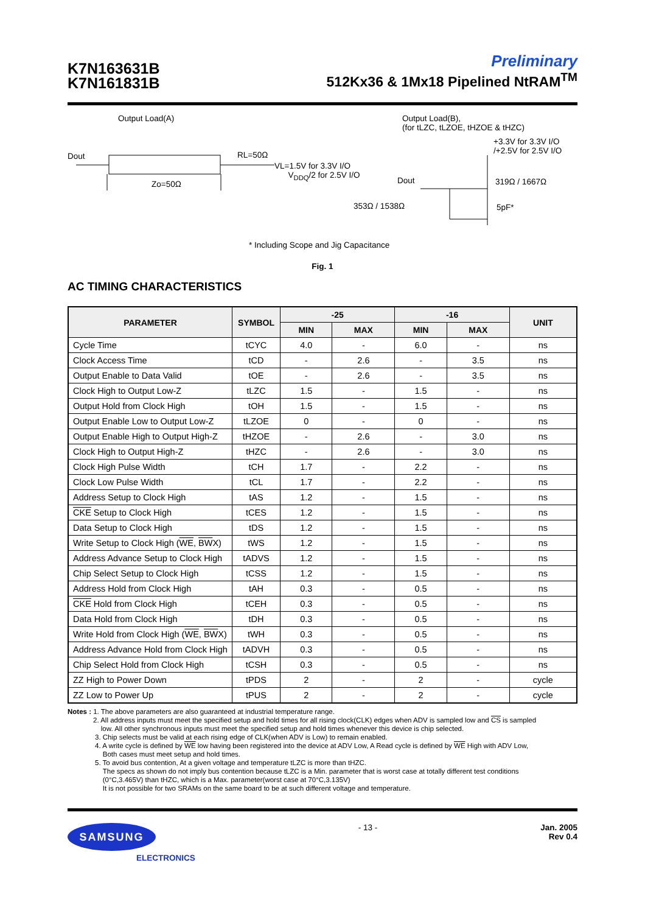K7N163631B
K7N161831B
Preliminary
512Kx36 & 1Mx18 Pipelined NtRAM<sup>TM</sup>
Output Load(A)
Dout RL=50Ω
VL=1.5V for 3.3V I/O
V<sub>DDQ</sub>/2 for 2.5V I/O
Zo=50Ω
Output Load(B),
(for tLZC, tLZOE, tHZOE & tHZC)
+3.3V for 3.3V I/O
/+2.5V for 2.5V I/O
Dout 319Ω / 1667Ω
353Ω / 1538Ω 5pF*
* Including Scope and Jig Capacitance
Fig. 1
AC TIMING CHARACTERISTICS
| PARAMETER | SYMBOL | -25 | | -16 | | UNIT |
| --- | --- | --- | --- | --- | --- | --- |
| | | MIN | MAX | MIN | MAX | |
| Cycle Time | tCYC | 4.0 | - | 6.0 | - | ns |
| Clock Access Time | tCD | - | 2.6 | - | 3.5 | ns |
| Output Enable to Data Valid | tOE | - | 2.6 | - | 3.5 | ns |
| Clock High to Output Low-Z | tLZC | 1.5 | - | 1.5 | - | ns |
| Output Hold from Clock High | tOH | 1.5 | - | 1.5 | - | ns |
| Output Enable Low to Output Low-Z | tLZOE | 0 | - | 0 | - | ns |
| Output Enable High to Output High-Z | tHZOE | - | 2.6 | - | 3.0 | ns |
| Clock High to Output High-Z | tHZC | - | 2.6 | - | 3.0 | ns |
| Clock High Pulse Width | tCH | 1.7 | - | 2.2 | - | ns |
| Clock Low Pulse Width | tCL | 1.7 | - | 2.2 | - | ns |
| Address Setup to Clock High | tAS | 1.2 | - | 1.5 | - | ns |
| CKE Setup to Clock High | tCES | 1.2 | - | 1.5 | - | ns |
| Data Setup to Clock High | tDS | 1.2 | - | 1.5 | - | ns |
| Write Setup to Clock High ( WE , BW X) | tWS | 1.2 | - | 1.5 | - | ns |
| Address Advance Setup to Clock High | tADVS | 1.2 | - | 1.5 | - | ns |
| Chip Select Setup to Clock High | tCSS | 1.2 | - | 1.5 | - | ns |
| Address Hold from Clock High | tAH | 0.3 | - | 0.5 | - | ns |
| CKE Hold from Clock High | tCEH | 0.3 | - | 0.5 | - | ns |
| Data Hold from Clock High | tDH | 0.3 | - | 0.5 | - | ns |
| Write Hold from Clock High ( WE , BW X) | tWH | 0.3 | - | 0.5 | - | ns |
| Address Advance Hold from Clock High | tADVH | 0.3 | - | 0.5 | - | ns |
| Chip Select Hold from Clock High | tCSH | 0.3 | - | 0.5 | - | ns |
| ZZ High to Power Down | tPDS | 2 | - | 2 | - | cycle |
| ZZ Low to Power Up | tPUS | 2 | - | 2 | - | cycle |
Notes : 1. The above parameters are also guaranteed at industrial temperature range.
2. All address inputs must meet the specified setup and hold times for all rising clock(CLK) edges when ADV is sampled low and CS is sampled
low. All other synchronous inputs must meet the specified setup and hold times whenever this device is chip selected.
3. Chip selects must be valid at each rising edge of CLK(when ADV is Low) to remain enabled.
4. A write cycle is defined by WE low having been registered into the device at ADV Low, A Read cycle is defined by WE High with ADV Low,
Both cases must meet setup and hold times.
5. To avoid bus contention, At a given voltage and temperature tLZC is more than tHZC.
The specs as shown do not imply bus contention because tLZC is a Min. parameter that is worst case at totally different test conditions
(0°C,3.465V) than tHZC, which is a Max. parameter(worst case at 70°C,3.135V)
It is not possible for two SRAMs on the same board to be at such different voltage and temperature.
SAMSUNG
ELECTRONICS
- 13 - Jan. 2005
Rev 0.4